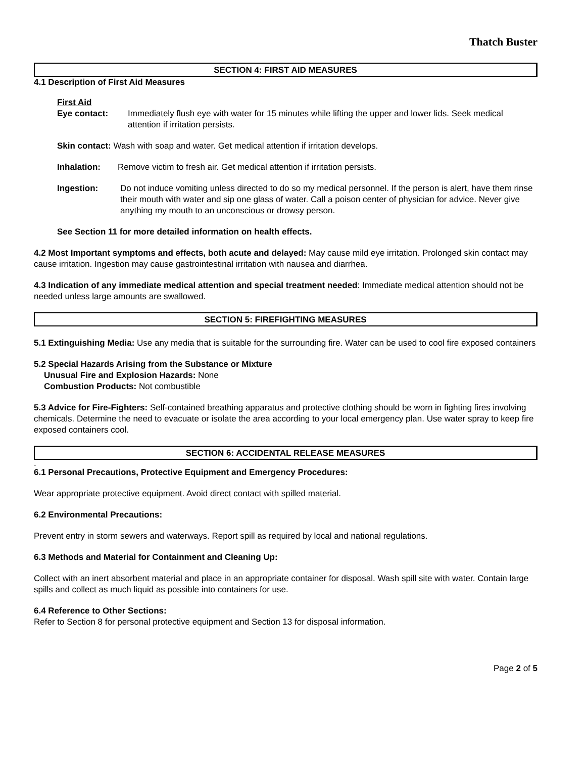Thatch Buster
SECTION 4: FIRST AID MEASURES
4.1 Description of First Aid Measures
First Aid
Eye contact: Immediately flush eye with water for 15 minutes while lifting the upper and lower lids. Seek medical attention if irritation persists.
Skin contact: Wash with soap and water. Get medical attention if irritation develops.
Inhalation: Remove victim to fresh air. Get medical attention if irritation persists.
Ingestion: Do not induce vomiting unless directed to do so my medical personnel. If the person is alert, have them rinse their mouth with water and sip one glass of water. Call a poison center of physician for advice. Never give anything my mouth to an unconscious or drowsy person.
See Section 11 for more detailed information on health effects.
4.2 Most Important symptoms and effects, both acute and delayed: May cause mild eye irritation. Prolonged skin contact may cause irritation. Ingestion may cause gastrointestinal irritation with nausea and diarrhea.
4.3 Indication of any immediate medical attention and special treatment needed: Immediate medical attention should not be needed unless large amounts are swallowed.
SECTION 5: FIREFIGHTING MEASURES
5.1 Extinguishing Media: Use any media that is suitable for the surrounding fire. Water can be used to cool fire exposed containers
5.2 Special Hazards Arising from the Substance or Mixture
Unusual Fire and Explosion Hazards: None
Combustion Products: Not combustible
5.3 Advice for Fire-Fighters: Self-contained breathing apparatus and protective clothing should be worn in fighting fires involving chemicals. Determine the need to evacuate or isolate the area according to your local emergency plan. Use water spray to keep fire exposed containers cool.
SECTION 6: ACCIDENTAL RELEASE MEASURES
.
6.1 Personal Precautions, Protective Equipment and Emergency Procedures:
Wear appropriate protective equipment. Avoid direct contact with spilled material.
6.2 Environmental Precautions:
Prevent entry in storm sewers and waterways. Report spill as required by local and national regulations.
6.3 Methods and Material for Containment and Cleaning Up:
Collect with an inert absorbent material and place in an appropriate container for disposal. Wash spill site with water. Contain large spills and collect as much liquid as possible into containers for use.
6.4 Reference to Other Sections:
Refer to Section 8 for personal protective equipment and Section 13 for disposal information.
Page 2 of 5